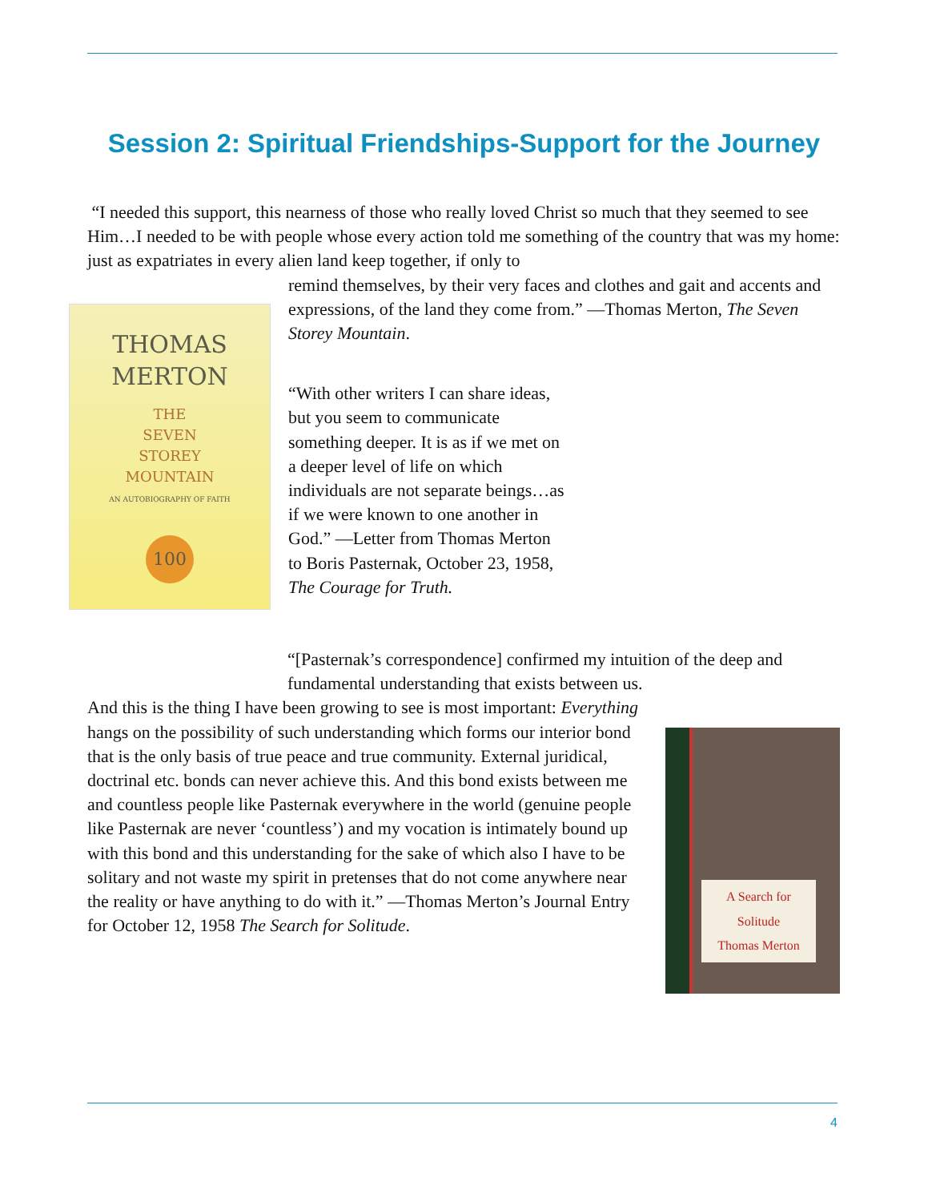Session 2: Spiritual Friendships-Support for the Journey
“I needed this support, this nearness of those who really loved Christ so much that they seemed to see Him…I needed to be with people whose every action told me something of the country that was my home: just as expatriates in every alien land keep together, if only to
THOMAS
MERTON
THE
SEVEN
STOREY
MOUNTAIN
AN AUTOBIOGRAPHY OF FAITH
100
remind themselves, by their very faces and clothes and gait and accents and expressions, of the land they come from.” —Thomas Merton, The Seven Storey Mountain.
“With other writers I can share ideas, but you seem to communicate something deeper. It is as if we met on a deeper level of life on which individuals are not separate beings…as if we were known to one another in God.” —Letter from Thomas Merton to Boris Pasternak, October 23, 1958, The Courage for Truth.
“[Pasternak’s correspondence] confirmed my intuition of the deep and fundamental understanding that exists between us.
A Search for Solitude
Thomas Merton
And this is the thing I have been growing to see is most important: Everything hangs on the possibility of such understanding which forms our interior bond that is the only basis of true peace and true community. External juridical, doctrinal etc. bonds can never achieve this. And this bond exists between me and countless people like Pasternak everywhere in the world (genuine people like Pasternak are never ‘countless’) and my vocation is intimately bound up with this bond and this understanding for the sake of which also I have to be solitary and not waste my spirit in pretenses that do not come anywhere near the reality or have anything to do with it.” —Thomas Merton’s Journal Entry for October 12, 1958 The Search for Solitude.
4